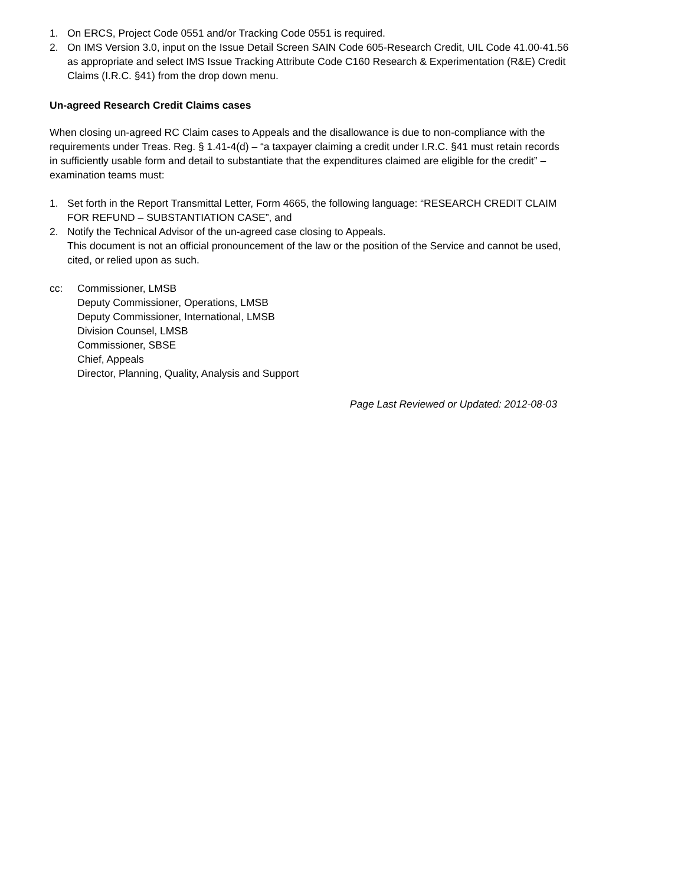1. On ERCS, Project Code 0551 and/or Tracking Code 0551 is required.
2. On IMS Version 3.0, input on the Issue Detail Screen SAIN Code 605-Research Credit, UIL Code 41.00-41.56 as appropriate and select IMS Issue Tracking Attribute Code C160 Research & Experimentation (R&E) Credit Claims (I.R.C. §41) from the drop down menu.
Un-agreed Research Credit Claims cases
When closing un-agreed RC Claim cases to Appeals and the disallowance is due to non-compliance with the requirements under Treas. Reg. § 1.41-4(d) – “a taxpayer claiming a credit under I.R.C. §41 must retain records in sufficiently usable form and detail to substantiate that the expenditures claimed are eligible for the credit” – examination teams must:
1. Set forth in the Report Transmittal Letter, Form 4665, the following language: “RESEARCH CREDIT CLAIM FOR REFUND – SUBSTANTIATION CASE”, and
2. Notify the Technical Advisor of the un-agreed case closing to Appeals.
This document is not an official pronouncement of the law or the position of the Service and cannot be used, cited, or relied upon as such.
cc: Commissioner, LMSB
Deputy Commissioner, Operations, LMSB
Deputy Commissioner, International, LMSB
Division Counsel, LMSB
Commissioner, SBSE
Chief, Appeals
Director, Planning, Quality, Analysis and Support
Page Last Reviewed or Updated: 2012-08-03